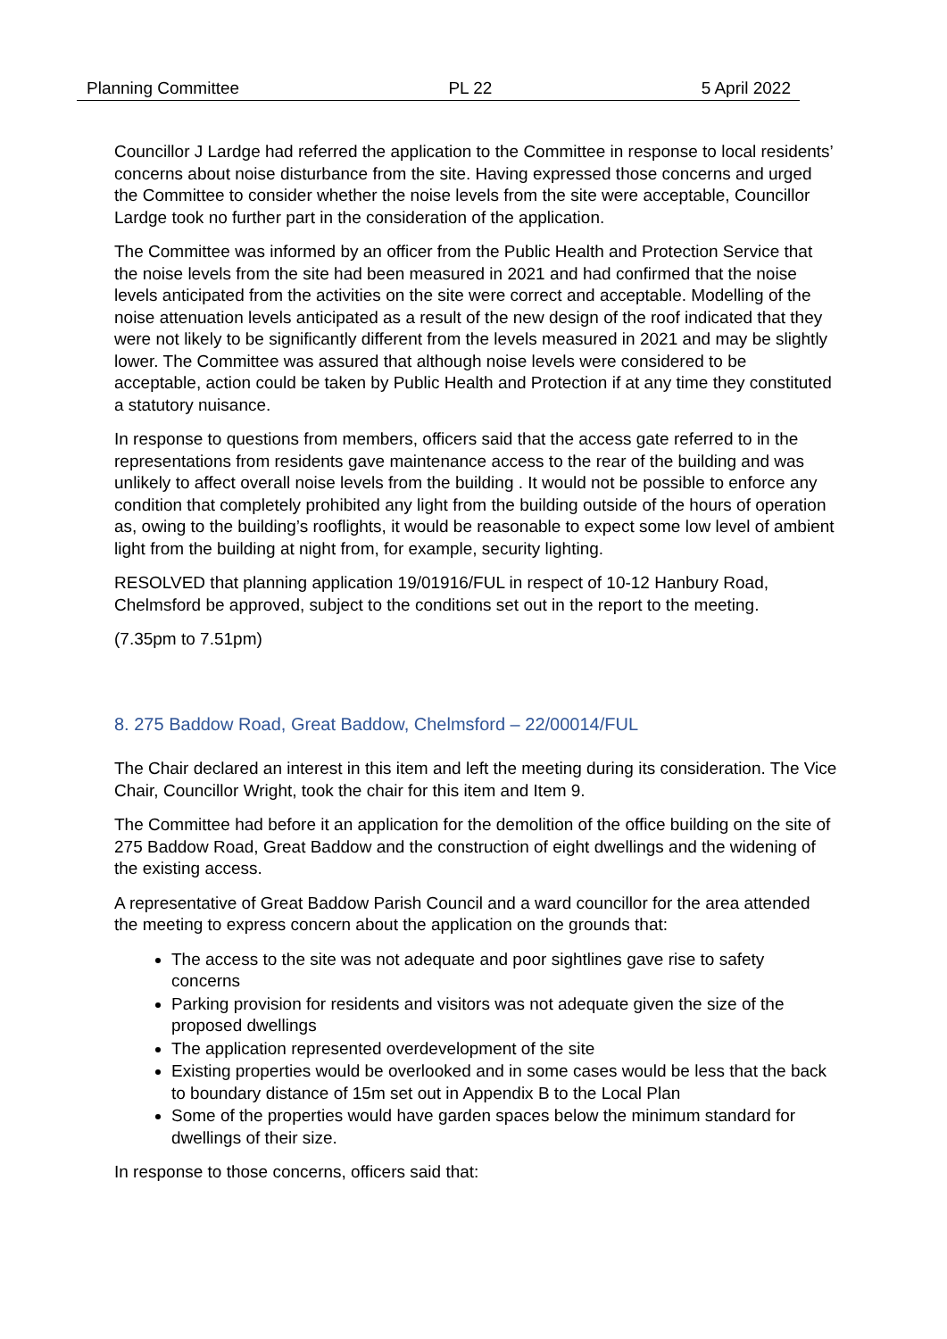Planning Committee PL 22 5 April 2022
Councillor J Lardge had referred the application to the Committee in response to local residents’ concerns about noise disturbance from the site. Having expressed those concerns and urged the Committee to consider whether the noise levels from the site were acceptable, Councillor Lardge took no further part in the consideration of the application.
The Committee was informed by an officer from the Public Health and Protection Service that the noise levels from the site had been measured in 2021 and had confirmed that the noise levels anticipated from the activities on the site were correct and acceptable. Modelling of the noise attenuation levels anticipated as a result of the new design of the roof indicated that they were not likely to be significantly different from the levels measured in 2021 and may be slightly lower. The Committee was assured that although noise levels were considered to be acceptable, action could be taken by Public Health and Protection if at any time they constituted a statutory nuisance.
In response to questions from members, officers said that the access gate referred to in the representations from residents gave maintenance access to the rear of the building and was unlikely to affect overall noise levels from the building . It would not be possible to enforce any condition that completely prohibited any light from the building outside of the hours of operation as, owing to the building’s rooflights, it would be reasonable to expect some low level of ambient light from the building at night from, for example, security lighting.
RESOLVED that planning application 19/01916/FUL in respect of 10-12 Hanbury Road, Chelmsford be approved, subject to the conditions set out in the report to the meeting.
(7.35pm to 7.51pm)
8. 275 Baddow Road, Great Baddow, Chelmsford – 22/00014/FUL
The Chair declared an interest in this item and left the meeting during its consideration. The Vice Chair, Councillor Wright, took the chair for this item and Item 9.
The Committee had before it an application for the demolition of the office building on the site of 275 Baddow Road, Great Baddow and the construction of eight dwellings and the widening of the existing access.
A representative of Great Baddow Parish Council and a ward councillor for the area attended the meeting to express concern about the application on the grounds that:
The access to the site was not adequate and poor sightlines gave rise to safety concerns
Parking provision for residents and visitors was not adequate given the size of the proposed dwellings
The application represented overdevelopment of the site
Existing properties would be overlooked and in some cases would be less that the back to boundary distance of 15m set out in Appendix B to the Local Plan
Some of the properties would have garden spaces below the minimum standard for dwellings of their size.
In response to those concerns, officers said that: